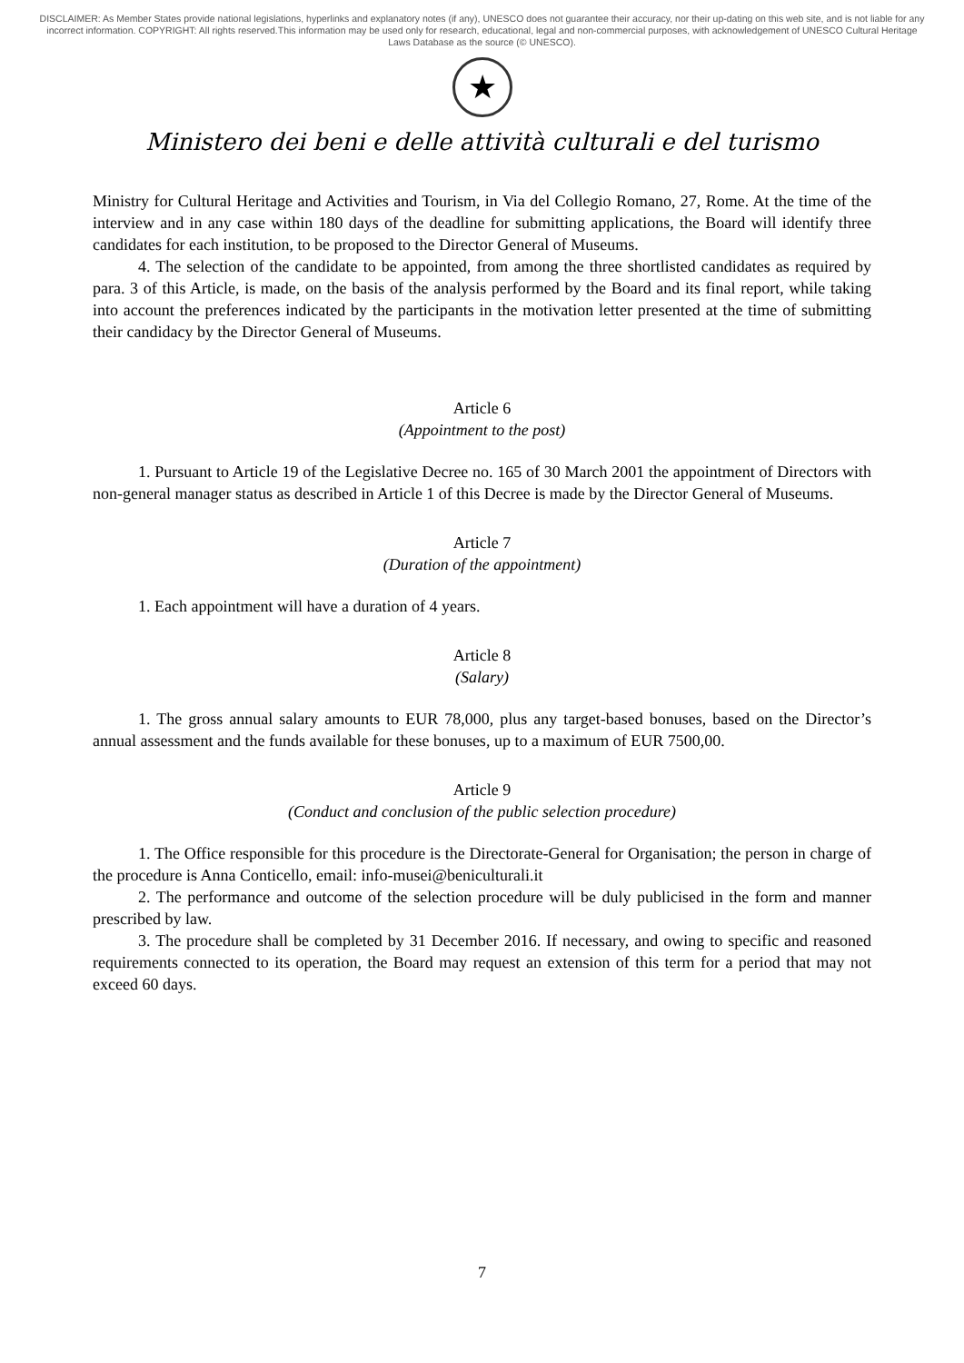DISCLAIMER: As Member States provide national legislations, hyperlinks and explanatory notes (if any), UNESCO does not guarantee their accuracy, nor their up-dating on this web site, and is not liable for any incorrect information. COPYRIGHT: All rights reserved.This information may be used only for research, educational, legal and non-commercial purposes, with acknowledgement of UNESCO Cultural Heritage Laws Database as the source (© UNESCO).
★
Ministero dei beni e delle attività culturali e del turismo
Ministry for Cultural Heritage and Activities and Tourism, in Via del Collegio Romano, 27, Rome. At the time of the interview and in any case within 180 days of the deadline for submitting applications, the Board will identify three candidates for each institution, to be proposed to the Director General of Museums.
4. The selection of the candidate to be appointed, from among the three shortlisted candidates as required by para. 3 of this Article, is made, on the basis of the analysis performed by the Board and its final report, while taking into account the preferences indicated by the participants in the motivation letter presented at the time of submitting their candidacy by the Director General of Museums.
Article 6
(Appointment to the post)
1. Pursuant to Article 19 of the Legislative Decree no. 165 of 30 March 2001 the appointment of Directors with non-general manager status as described in Article 1 of this Decree is made by the Director General of Museums.
Article 7
(Duration of the appointment)
1. Each appointment will have a duration of 4 years.
Article 8
(Salary)
1. The gross annual salary amounts to EUR 78,000, plus any target-based bonuses, based on the Director’s annual assessment and the funds available for these bonuses, up to a maximum of EUR 7500,00.
Article 9
(Conduct and conclusion of the public selection procedure)
1. The Office responsible for this procedure is the Directorate-General for Organisation; the person in charge of the procedure is Anna Conticello, email: info-musei@beniculturali.it
2. The performance and outcome of the selection procedure will be duly publicised in the form and manner prescribed by law.
3. The procedure shall be completed by 31 December 2016. If necessary, and owing to specific and reasoned requirements connected to its operation, the Board may request an extension of this term for a period that may not exceed 60 days.
7